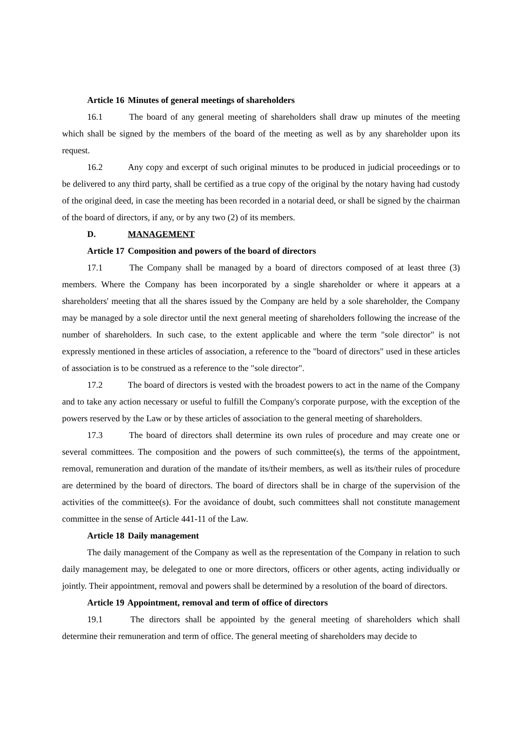Article 16 Minutes of general meetings of shareholders
16.1 The board of any general meeting of shareholders shall draw up minutes of the meeting which shall be signed by the members of the board of the meeting as well as by any shareholder upon its request.
16.2 Any copy and excerpt of such original minutes to be produced in judicial proceedings or to be delivered to any third party, shall be certified as a true copy of the original by the notary having had custody of the original deed, in case the meeting has been recorded in a notarial deed, or shall be signed by the chairman of the board of directors, if any, or by any two (2) of its members.
D. MANAGEMENT
Article 17 Composition and powers of the board of directors
17.1 The Company shall be managed by a board of directors composed of at least three (3) members. Where the Company has been incorporated by a single shareholder or where it appears at a shareholders' meeting that all the shares issued by the Company are held by a sole shareholder, the Company may be managed by a sole director until the next general meeting of shareholders following the increase of the number of shareholders. In such case, to the extent applicable and where the term "sole director" is not expressly mentioned in these articles of association, a reference to the "board of directors" used in these articles of association is to be construed as a reference to the "sole director".
17.2 The board of directors is vested with the broadest powers to act in the name of the Company and to take any action necessary or useful to fulfill the Company's corporate purpose, with the exception of the powers reserved by the Law or by these articles of association to the general meeting of shareholders.
17.3 The board of directors shall determine its own rules of procedure and may create one or several committees. The composition and the powers of such committee(s), the terms of the appointment, removal, remuneration and duration of the mandate of its/their members, as well as its/their rules of procedure are determined by the board of directors. The board of directors shall be in charge of the supervision of the activities of the committee(s). For the avoidance of doubt, such committees shall not constitute management committee in the sense of Article 441-11 of the Law.
Article 18 Daily management
The daily management of the Company as well as the representation of the Company in relation to such daily management may, be delegated to one or more directors, officers or other agents, acting individually or jointly. Their appointment, removal and powers shall be determined by a resolution of the board of directors.
Article 19 Appointment, removal and term of office of directors
19.1 The directors shall be appointed by the general meeting of shareholders which shall determine their remuneration and term of office. The general meeting of shareholders may decide to